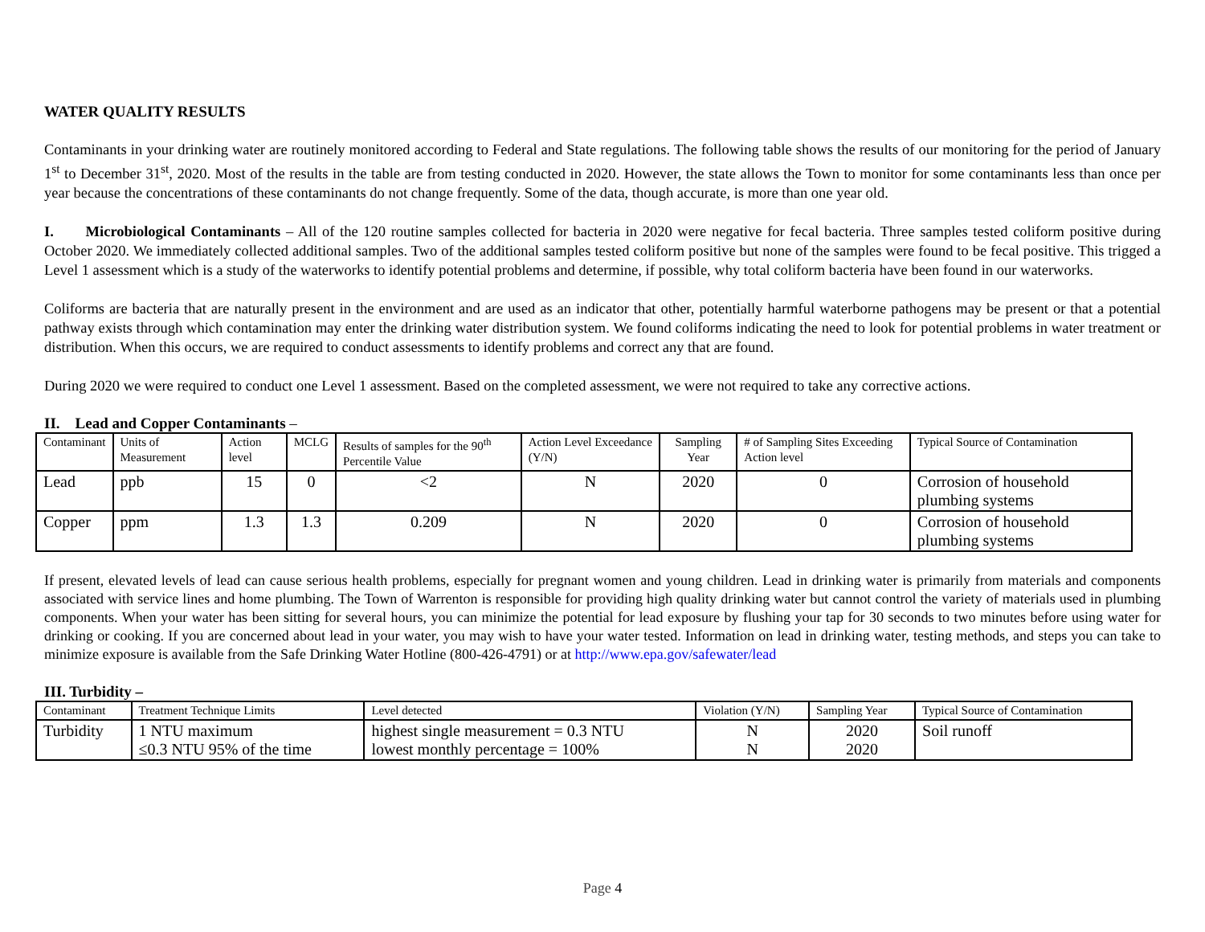WATER QUALITY RESULTS
Contaminants in your drinking water are routinely monitored according to Federal and State regulations. The following table shows the results of our monitoring for the period of January 1<sup>st</sup> to December 31<sup>st</sup>, 2020. Most of the results in the table are from testing conducted in 2020. However, the state allows the Town to monitor for some contaminants less than once per year because the concentrations of these contaminants do not change frequently. Some of the data, though accurate, is more than one year old.
I. Microbiological Contaminants – All of the 120 routine samples collected for bacteria in 2020 were negative for fecal bacteria. Three samples tested coliform positive during October 2020. We immediately collected additional samples. Two of the additional samples tested coliform positive but none of the samples were found to be fecal positive. This trigged a Level 1 assessment which is a study of the waterworks to identify potential problems and determine, if possible, why total coliform bacteria have been found in our waterworks.
Coliforms are bacteria that are naturally present in the environment and are used as an indicator that other, potentially harmful waterborne pathogens may be present or that a potential pathway exists through which contamination may enter the drinking water distribution system. We found coliforms indicating the need to look for potential problems in water treatment or distribution. When this occurs, we are required to conduct assessments to identify problems and correct any that are found.
During 2020 we were required to conduct one Level 1 assessment. Based on the completed assessment, we were not required to take any corrective actions.
II. Lead and Copper Contaminants –
| Contaminant | Units of Measurement | Action level | MCLG | Results of samples for the 90<sup>th</sup> Percentile Value | Action Level Exceedance (Y/N) | Sampling Year | # of Sampling Sites Exceeding Action level | Typical Source of Contamination |
| --- | --- | --- | --- | --- | --- | --- | --- | --- |
| Lead | ppb | 15 | 0 | <2 | N | 2020 | 0 | Corrosion of household plumbing systems |
| Copper | ppm | 1.3 | 1.3 | 0.209 | N | 2020 | 0 | Corrosion of household plumbing systems |
If present, elevated levels of lead can cause serious health problems, especially for pregnant women and young children. Lead in drinking water is primarily from materials and components associated with service lines and home plumbing. The Town of Warrenton is responsible for providing high quality drinking water but cannot control the variety of materials used in plumbing components. When your water has been sitting for several hours, you can minimize the potential for lead exposure by flushing your tap for 30 seconds to two minutes before using water for drinking or cooking. If you are concerned about lead in your water, you may wish to have your water tested. Information on lead in drinking water, testing methods, and steps you can take to minimize exposure is available from the Safe Drinking Water Hotline (800-426-4791) or at http://www.epa.gov/safewater/lead
III. Turbidity –
| Contaminant | Treatment Technique Limits | Level detected | Violation (Y/N) | Sampling Year | Typical Source of Contamination |
| --- | --- | --- | --- | --- | --- |
| Turbidity | 1 NTU maximum ≤0.3 NTU 95% of the time | highest single measurement = 0.3 NTU lowest monthly percentage = 100% | N N | 2020 2020 | Soil runoff |
Page 4